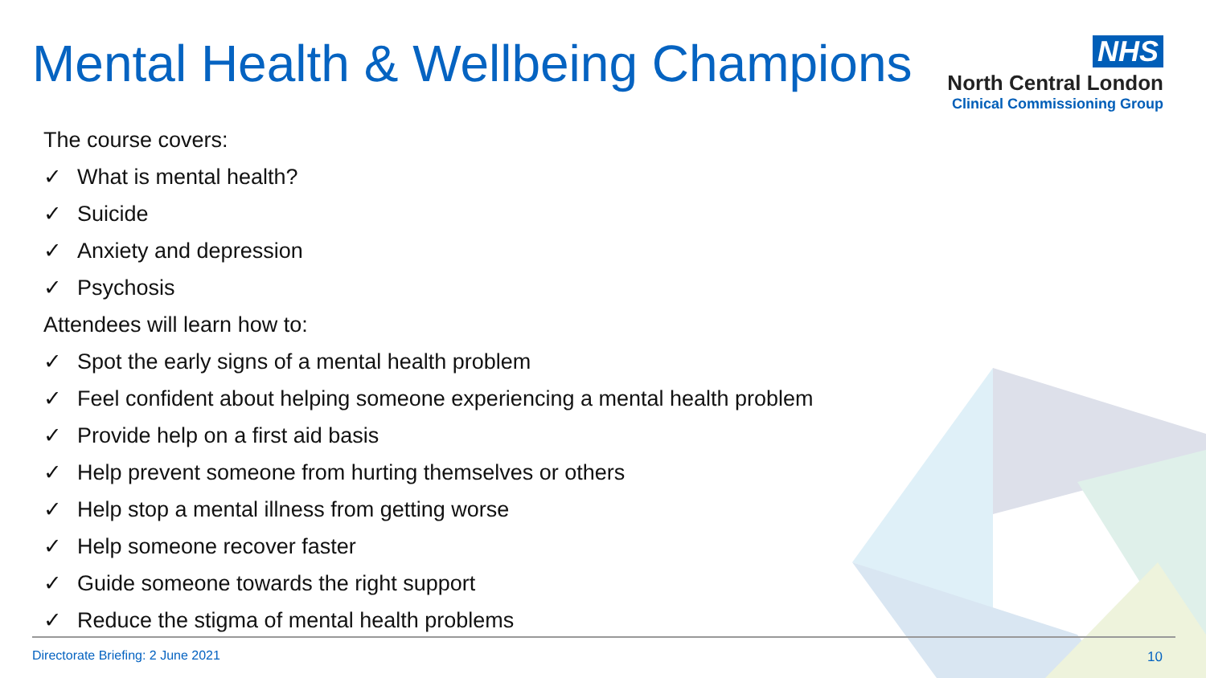Mental Health & Wellbeing Champions
NHS
North Central London
Clinical Commissioning Group
The course covers:
✓ What is mental health?
✓ Suicide
✓ Anxiety and depression
✓ Psychosis
Attendees will learn how to:
✓ Spot the early signs of a mental health problem
✓ Feel confident about helping someone experiencing a mental health problem
✓ Provide help on a first aid basis
✓ Help prevent someone from hurting themselves or others
✓ Help stop a mental illness from getting worse
✓ Help someone recover faster
✓ Guide someone towards the right support
✓ Reduce the stigma of mental health problems
Directorate Briefing: 2 June 2021
10